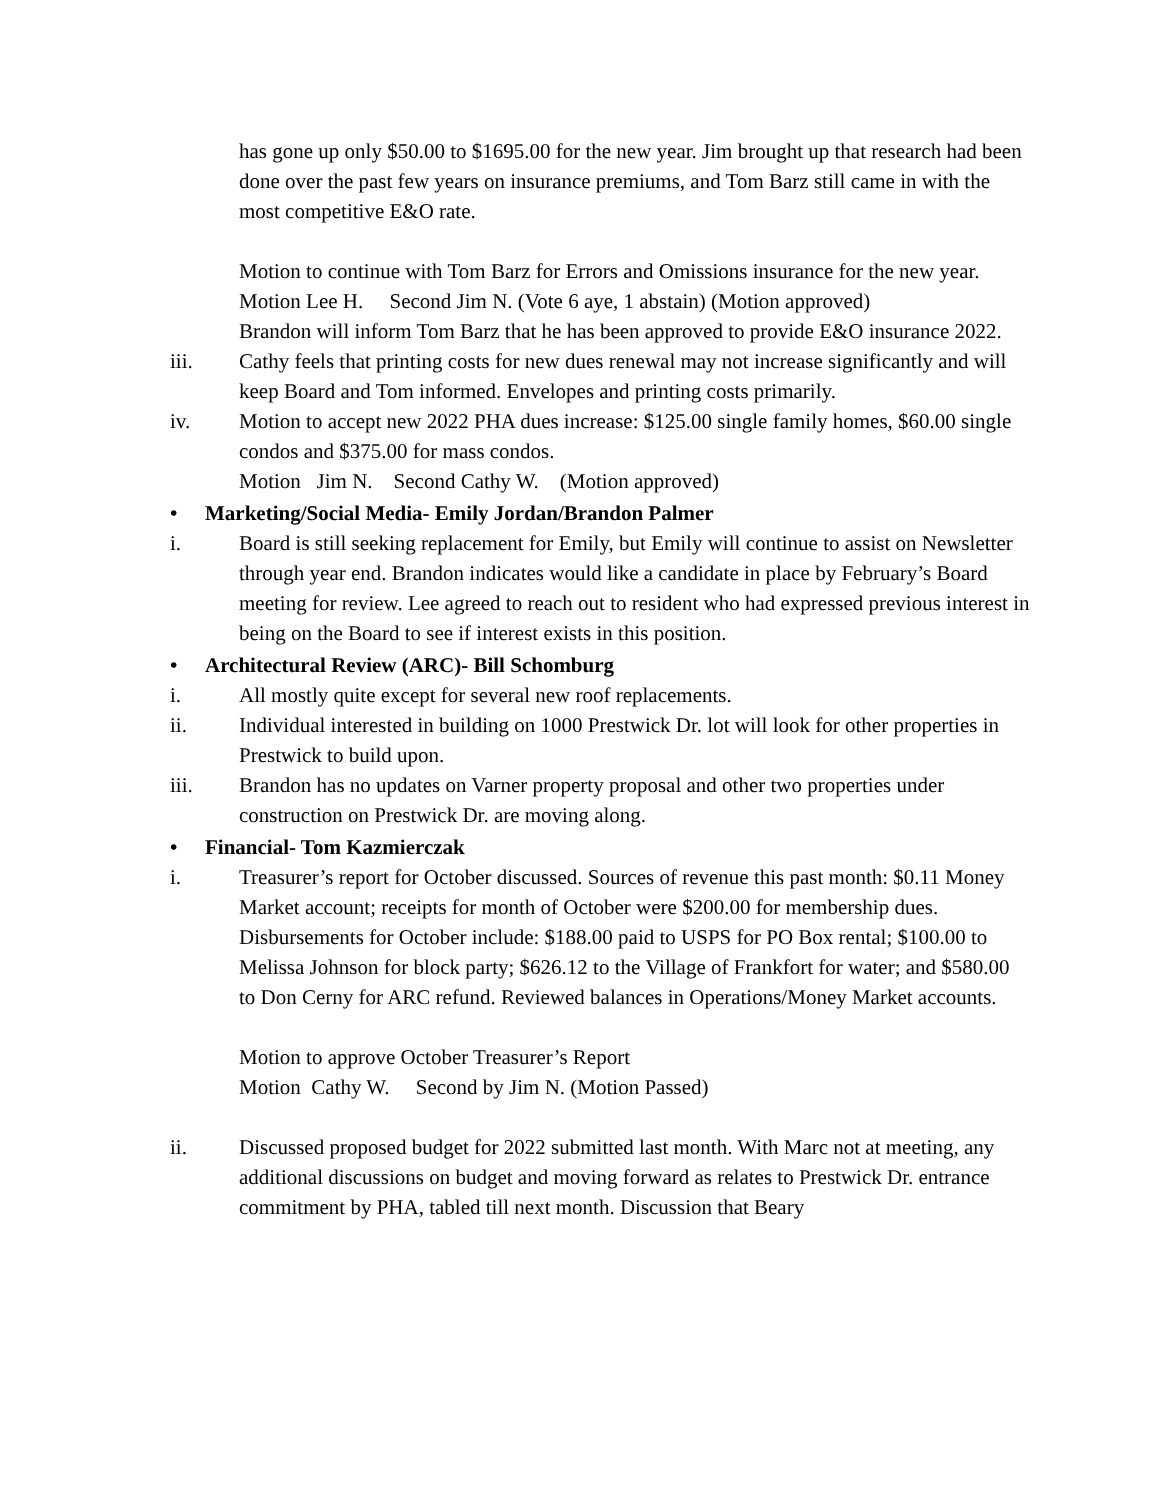has gone up only $50.00 to $1695.00 for the new year. Jim brought up that research had been done over the past few years on insurance premiums, and Tom Barz still came in with the most competitive E&O rate.
Motion to continue with Tom Barz for Errors and Omissions insurance for the new year.
Motion Lee H. Second Jim N. (Vote 6 aye, 1 abstain) (Motion approved)
Brandon will inform Tom Barz that he has been approved to provide E&O insurance 2022.
iii. Cathy feels that printing costs for new dues renewal may not increase significantly and will keep Board and Tom informed. Envelopes and printing costs primarily.
iv. Motion to accept new 2022 PHA dues increase: $125.00 single family homes, $60.00 single condos and $375.00 for mass condos.
Motion Jim N. Second Cathy W. (Motion approved)
• Marketing/Social Media- Emily Jordan/Brandon Palmer
i. Board is still seeking replacement for Emily, but Emily will continue to assist on Newsletter through year end. Brandon indicates would like a candidate in place by February’s Board meeting for review. Lee agreed to reach out to resident who had expressed previous interest in being on the Board to see if interest exists in this position.
• Architectural Review (ARC)- Bill Schomburg
i. All mostly quite except for several new roof replacements.
ii. Individual interested in building on 1000 Prestwick Dr. lot will look for other properties in Prestwick to build upon.
iii. Brandon has no updates on Varner property proposal and other two properties under construction on Prestwick Dr. are moving along.
• Financial- Tom Kazmierczak
i. Treasurer’s report for October discussed. Sources of revenue this past month: $0.11 Money Market account; receipts for month of October were $200.00 for membership dues. Disbursements for October include: $188.00 paid to USPS for PO Box rental; $100.00 to Melissa Johnson for block party; $626.12 to the Village of Frankfort for water; and $580.00 to Don Cerny for ARC refund. Reviewed balances in Operations/Money Market accounts.
Motion to approve October Treasurer’s Report
Motion Cathy W. Second by Jim N. (Motion Passed)
ii. Discussed proposed budget for 2022 submitted last month. With Marc not at meeting, any additional discussions on budget and moving forward as relates to Prestwick Dr. entrance commitment by PHA, tabled till next month. Discussion that Beary